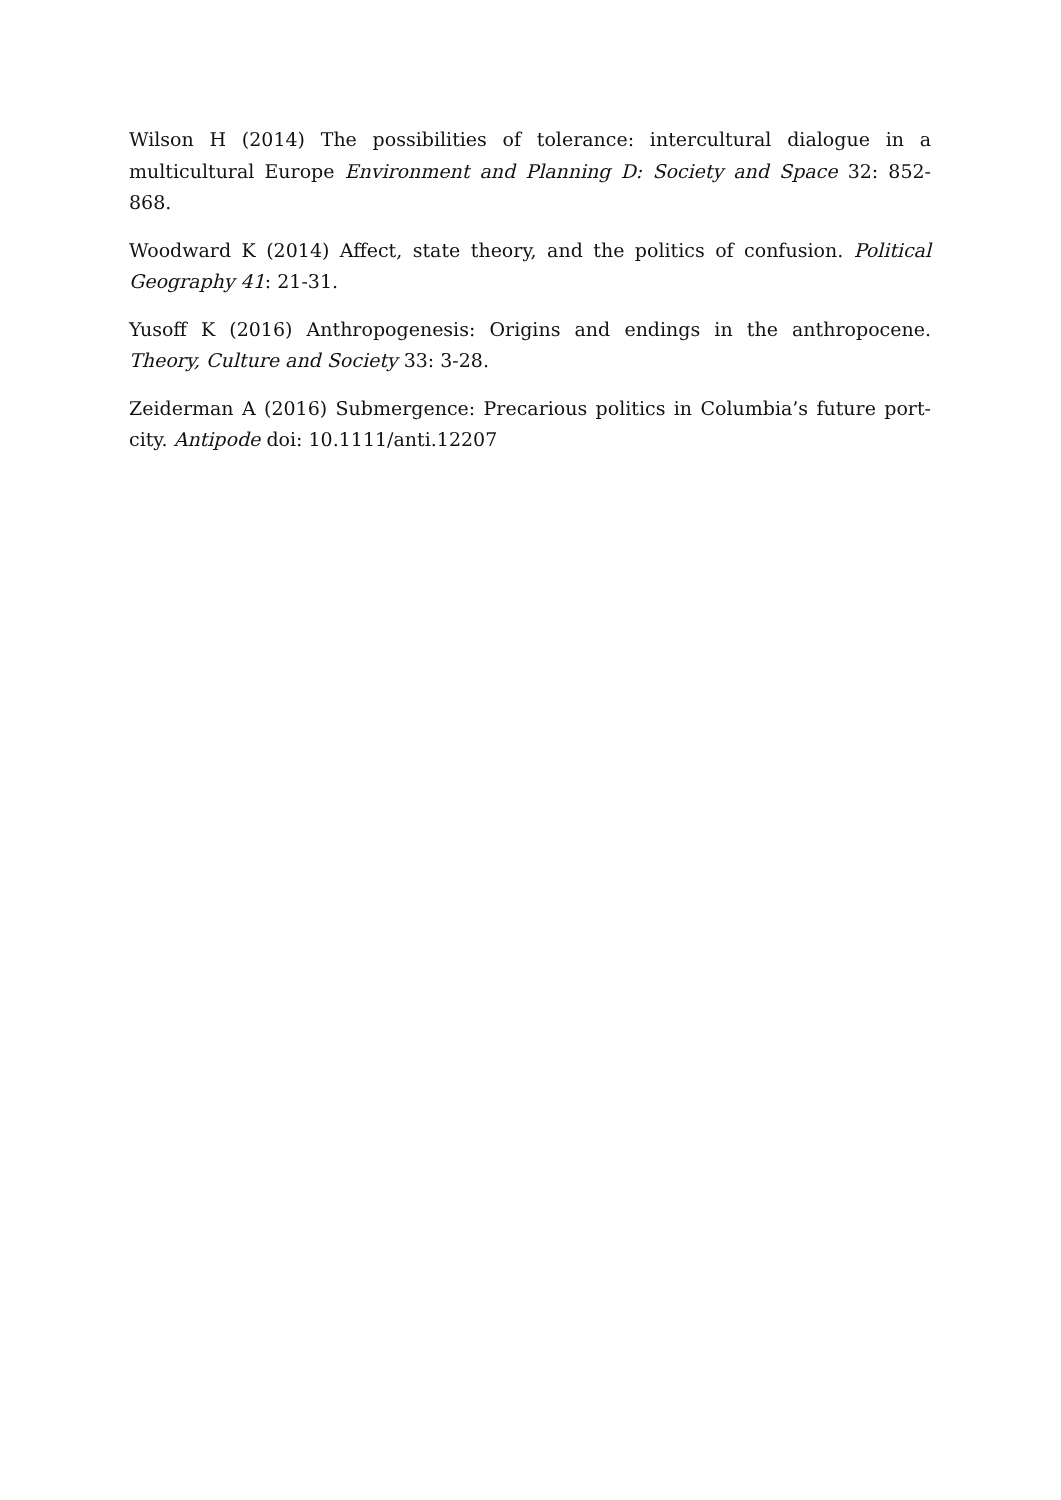Wilson H (2014) The possibilities of tolerance: intercultural dialogue in a multicultural Europe Environment and Planning D: Society and Space 32: 852-868.
Woodward K (2014) Affect, state theory, and the politics of confusion. Political Geography 41: 21-31.
Yusoff K (2016) Anthropogenesis: Origins and endings in the anthropocene. Theory, Culture and Society 33: 3-28.
Zeiderman A (2016) Submergence: Precarious politics in Columbia’s future port-city. Antipode doi: 10.1111/anti.12207